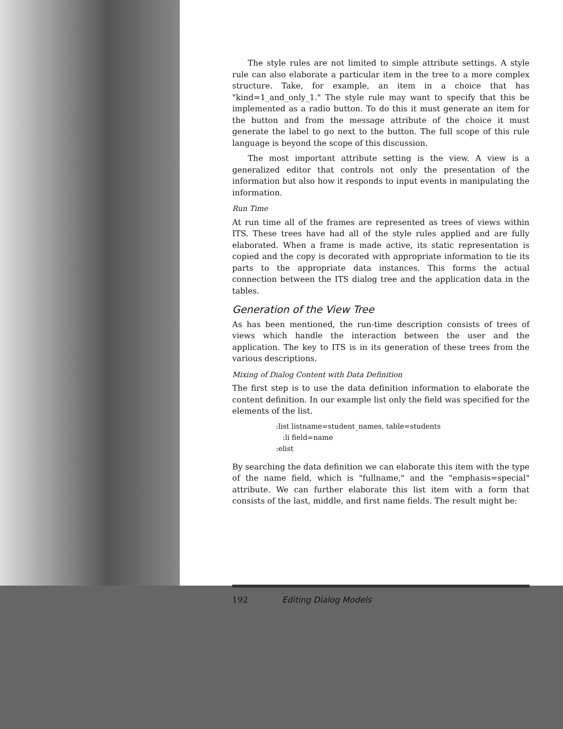The style rules are not limited to simple attribute settings. A style rule can also elaborate a particular item in the tree to a more complex structure. Take, for example, an item in a choice that has "kind=1_and_only_1." The style rule may want to specify that this be implemented as a radio button. To do this it must generate an item for the button and from the message attribute of the choice it must generate the label to go next to the button. The full scope of this rule language is beyond the scope of this discussion.
The most important attribute setting is the view. A view is a generalized editor that controls not only the presentation of the information but also how it responds to input events in manipulating the information.
Run Time
At run time all of the frames are represented as trees of views within ITS. These trees have had all of the style rules applied and are fully elaborated. When a frame is made active, its static representation is copied and the copy is decorated with appropriate information to tie its parts to the appropriate data instances. This forms the actual connection between the ITS dialog tree and the application data in the tables.
Generation of the View Tree
As has been mentioned, the run-time description consists of trees of views which handle the interaction between the user and the application. The key to ITS is in its generation of these trees from the various descriptions.
Mixing of Dialog Content with Data Definition
The first step is to use the data definition information to elaborate the content definition. In our example list only the field was specified for the elements of the list.
:list listname=student_names, table=students
   :li field=name
:elist
By searching the data definition we can elaborate this item with the type of the name field, which is "fullname," and the "emphasis=special" attribute. We can further elaborate this list item with a form that consists of the last, middle, and first name fields. The result might be:
192 Editing Dialog Models